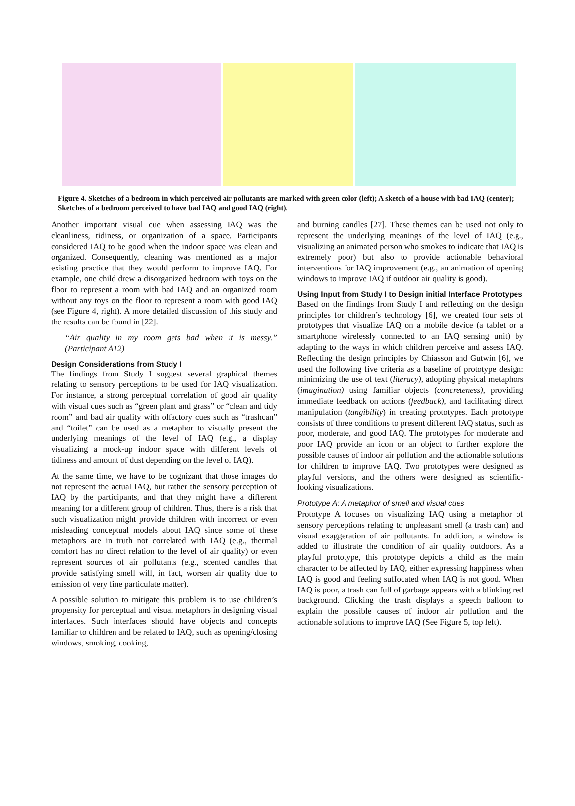Figure 4. Sketches of a bedroom in which perceived air pollutants are marked with green color (left); A sketch of a house with bad IAQ (center); Sketches of a bedroom perceived to have bad IAQ and good IAQ (right).
Another important visual cue when assessing IAQ was the cleanliness, tidiness, or organization of a space. Participants considered IAQ to be good when the indoor space was clean and organized. Consequently, cleaning was mentioned as a major existing practice that they would perform to improve IAQ. For example, one child drew a disorganized bedroom with toys on the floor to represent a room with bad IAQ and an organized room without any toys on the floor to represent a room with good IAQ (see Figure 4, right). A more detailed discussion of this study and the results can be found in [22].
“Air quality in my room gets bad when it is messy.” (Participant A12)
Design Considerations from Study I
The findings from Study I suggest several graphical themes relating to sensory perceptions to be used for IAQ visualization. For instance, a strong perceptual correlation of good air quality with visual cues such as “green plant and grass” or “clean and tidy room” and bad air quality with olfactory cues such as “trashcan” and “toilet” can be used as a metaphor to visually present the underlying meanings of the level of IAQ (e.g., a display visualizing a mock-up indoor space with different levels of tidiness and amount of dust depending on the level of IAQ).
At the same time, we have to be cognizant that those images do not represent the actual IAQ, but rather the sensory perception of IAQ by the participants, and that they might have a different meaning for a different group of children. Thus, there is a risk that such visualization might provide children with incorrect or even misleading conceptual models about IAQ since some of these metaphors are in truth not correlated with IAQ (e.g., thermal comfort has no direct relation to the level of air quality) or even represent sources of air pollutants (e.g., scented candles that provide satisfying smell will, in fact, worsen air quality due to emission of very fine particulate matter).
A possible solution to mitigate this problem is to use children’s propensity for perceptual and visual metaphors in designing visual interfaces. Such interfaces should have objects and concepts familiar to children and be related to IAQ, such as opening/closing windows, smoking, cooking,
and burning candles [27]. These themes can be used not only to represent the underlying meanings of the level of IAQ (e.g., visualizing an animated person who smokes to indicate that IAQ is extremely poor) but also to provide actionable behavioral interventions for IAQ improvement (e.g., an animation of opening windows to improve IAQ if outdoor air quality is good).
Using Input from Study I to Design initial Interface Prototypes
Based on the findings from Study I and reflecting on the design principles for children’s technology [6], we created four sets of prototypes that visualize IAQ on a mobile device (a tablet or a smartphone wirelessly connected to an IAQ sensing unit) by adapting to the ways in which children perceive and assess IAQ. Reflecting the design principles by Chiasson and Gutwin [6], we used the following five criteria as a baseline of prototype design: minimizing the use of text (literacy), adopting physical metaphors (imagination) using familiar objects (concreteness), providing immediate feedback on actions (feedback), and facilitating direct manipulation (tangibility) in creating prototypes. Each prototype consists of three conditions to present different IAQ status, such as poor, moderate, and good IAQ. The prototypes for moderate and poor IAQ provide an icon or an object to further explore the possible causes of indoor air pollution and the actionable solutions for children to improve IAQ. Two prototypes were designed as playful versions, and the others were designed as scientific-looking visualizations.
Prototype A: A metaphor of smell and visual cues
Prototype A focuses on visualizing IAQ using a metaphor of sensory perceptions relating to unpleasant smell (a trash can) and visual exaggeration of air pollutants. In addition, a window is added to illustrate the condition of air quality outdoors. As a playful prototype, this prototype depicts a child as the main character to be affected by IAQ, either expressing happiness when IAQ is good and feeling suffocated when IAQ is not good. When IAQ is poor, a trash can full of garbage appears with a blinking red background. Clicking the trash displays a speech balloon to explain the possible causes of indoor air pollution and the actionable solutions to improve IAQ (See Figure 5, top left).